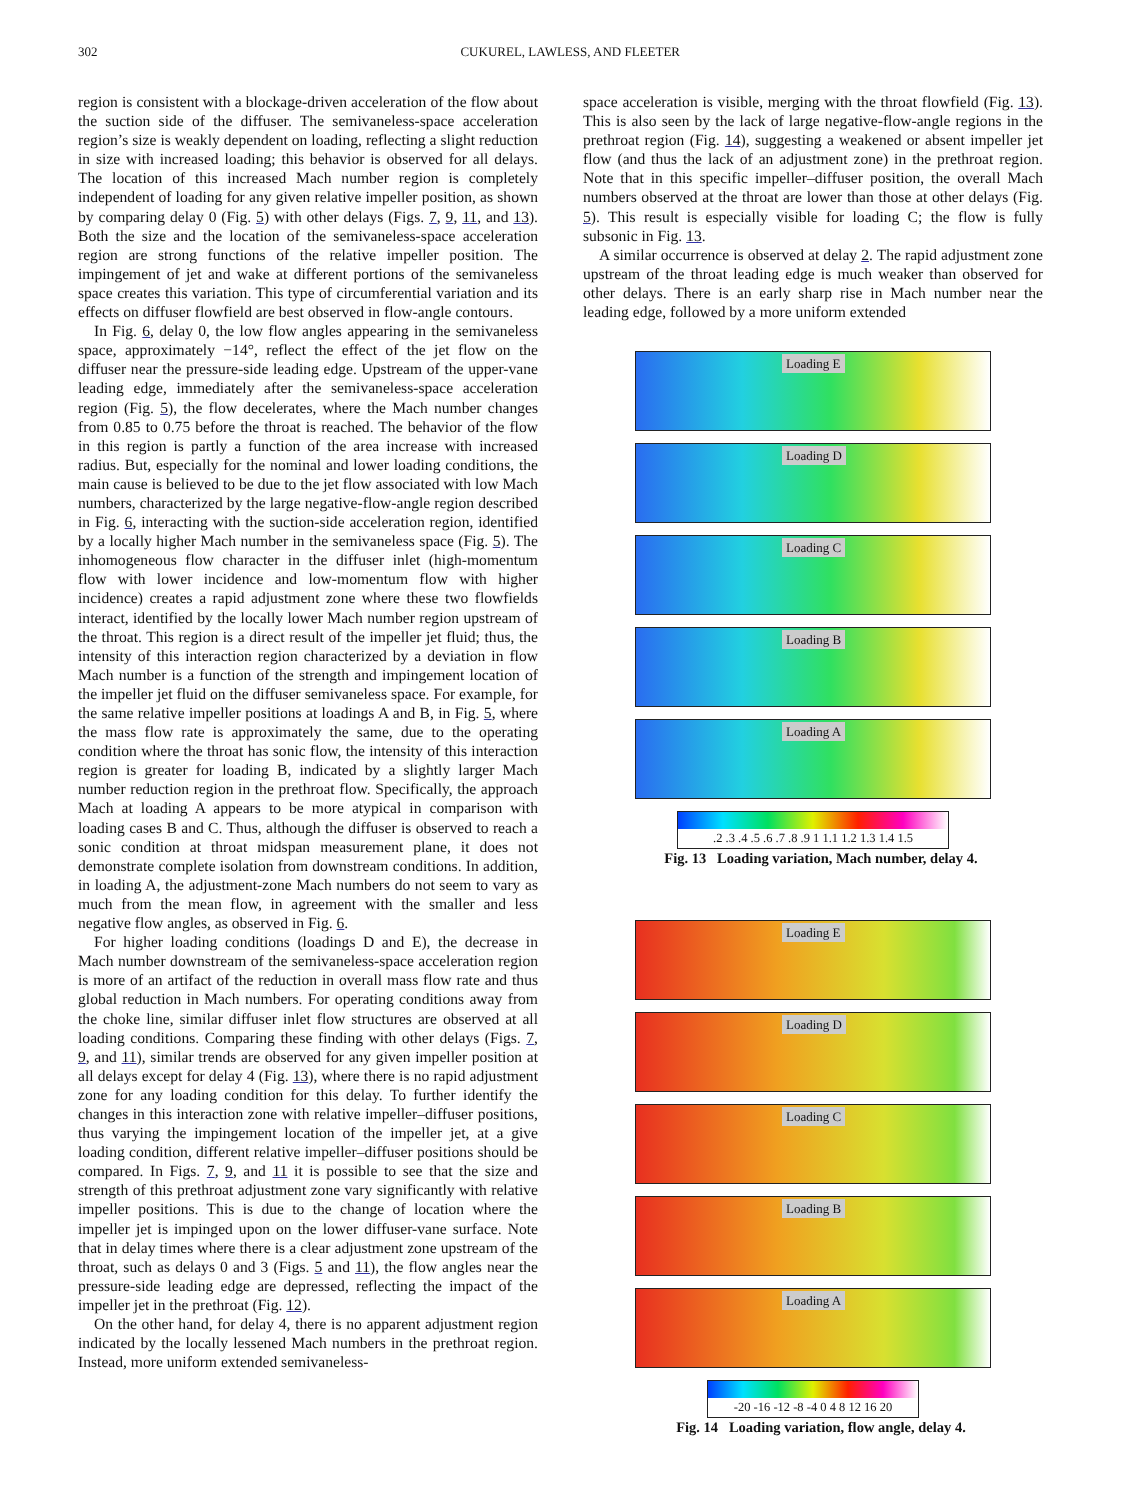302 CUKUREL, LAWLESS, AND FLEETER
region is consistent with a blockage-driven acceleration of the flow about the suction side of the diffuser. The semivaneless-space acceleration region’s size is weakly dependent on loading, reflecting a slight reduction in size with increased loading; this behavior is observed for all delays. The location of this increased Mach number region is completely independent of loading for any given relative impeller position, as shown by comparing delay 0 (Fig. 5) with other delays (Figs. 7, 9, 11, and 13). Both the size and the location of the semivaneless-space acceleration region are strong functions of the relative impeller position. The impingement of jet and wake at different portions of the semivaneless space creates this variation. This type of circumferential variation and its effects on diffuser flowfield are best observed in flow-angle contours.
In Fig. 6, delay 0, the low flow angles appearing in the semivaneless space, approximately −14°, reflect the effect of the jet flow on the diffuser near the pressure-side leading edge. Upstream of the upper-vane leading edge, immediately after the semivaneless-space acceleration region (Fig. 5), the flow decelerates, where the Mach number changes from 0.85 to 0.75 before the throat is reached. The behavior of the flow in this region is partly a function of the area increase with increased radius. But, especially for the nominal and lower loading conditions, the main cause is believed to be due to the jet flow associated with low Mach numbers, characterized by the large negative-flow-angle region described in Fig. 6, interacting with the suction-side acceleration region, identified by a locally higher Mach number in the semivaneless space (Fig. 5). The inhomogeneous flow character in the diffuser inlet (high-momentum flow with lower incidence and low-momentum flow with higher incidence) creates a rapid adjustment zone where these two flowfields interact, identified by the locally lower Mach number region upstream of the throat. This region is a direct result of the impeller jet fluid; thus, the intensity of this interaction region characterized by a deviation in flow Mach number is a function of the strength and impingement location of the impeller jet fluid on the diffuser semivaneless space. For example, for the same relative impeller positions at loadings A and B, in Fig. 5, where the mass flow rate is approximately the same, due to the operating condition where the throat has sonic flow, the intensity of this interaction region is greater for loading B, indicated by a slightly larger Mach number reduction region in the prethroat flow. Specifically, the approach Mach at loading A appears to be more atypical in comparison with loading cases B and C. Thus, although the diffuser is observed to reach a sonic condition at throat midspan measurement plane, it does not demonstrate complete isolation from downstream conditions. In addition, in loading A, the adjustment-zone Mach numbers do not seem to vary as much from the mean flow, in agreement with the smaller and less negative flow angles, as observed in Fig. 6.
For higher loading conditions (loadings D and E), the decrease in Mach number downstream of the semivaneless-space acceleration region is more of an artifact of the reduction in overall mass flow rate and thus global reduction in Mach numbers. For operating conditions away from the choke line, similar diffuser inlet flow structures are observed at all loading conditions. Comparing these finding with other delays (Figs. 7, 9, and 11), similar trends are observed for any given impeller position at all delays except for delay 4 (Fig. 13), where there is no rapid adjustment zone for any loading condition for this delay. To further identify the changes in this interaction zone with relative impeller–diffuser positions, thus varying the impingement location of the impeller jet, at a give loading condition, different relative impeller–diffuser positions should be compared. In Figs. 7, 9, and 11 it is possible to see that the size and strength of this prethroat adjustment zone vary significantly with relative impeller positions. This is due to the change of location where the impeller jet is impinged upon on the lower diffuser-vane surface. Note that in delay times where there is a clear adjustment zone upstream of the throat, such as delays 0 and 3 (Figs. 5 and 11), the flow angles near the pressure-side leading edge are depressed, reflecting the impact of the impeller jet in the prethroat (Fig. 12).
On the other hand, for delay 4, there is no apparent adjustment region indicated by the locally lessened Mach numbers in the prethroat region. Instead, more uniform extended semivaneless-
space acceleration is visible, merging with the throat flowfield (Fig. 13). This is also seen by the lack of large negative-flow-angle regions in the prethroat region (Fig. 14), suggesting a weakened or absent impeller jet flow (and thus the lack of an adjustment zone) in the prethroat region. Note that in this specific impeller–diffuser position, the overall Mach numbers observed at the throat are lower than those at other delays (Fig. 5). This result is especially visible for loading C; the flow is fully subsonic in Fig. 13.
A similar occurrence is observed at delay 2. The rapid adjustment zone upstream of the throat leading edge is much weaker than observed for other delays. There is an early sharp rise in Mach number near the leading edge, followed by a more uniform extended
Loading E
Loading D
Loading C
Loading B
Loading A
.2 .3 .4 .5 .6 .7 .8 .9 1 1.1 1.2 1.3 1.4 1.5
Fig. 13 Loading variation, Mach number, delay 4.
Loading E
Loading D
Loading C
Loading B
Loading A
-20 -16 -12 -8 -4 0 4 8 12 16 20
Fig. 14 Loading variation, flow angle, delay 4.